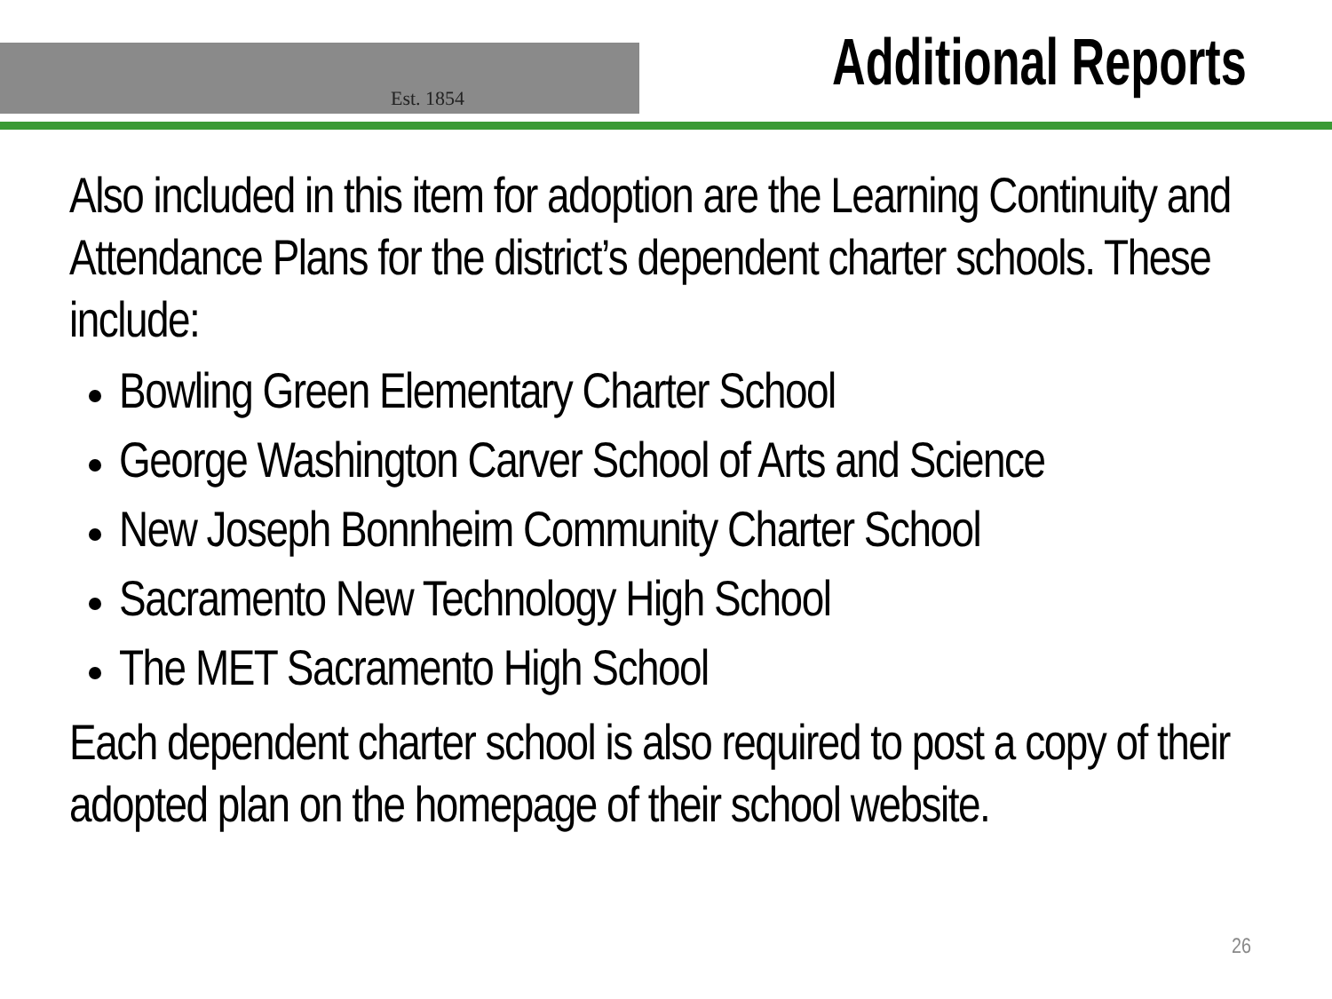Est. 1854 Additional Reports
Also included in this item for adoption are the Learning Continuity and Attendance Plans for the district’s dependent charter schools. These include:
Bowling Green Elementary Charter School
George Washington Carver School of Arts and Science
New Joseph Bonnheim Community Charter School
Sacramento New Technology High School
The MET Sacramento High School
Each dependent charter school is also required to post a copy of their adopted plan on the homepage of their school website.
26